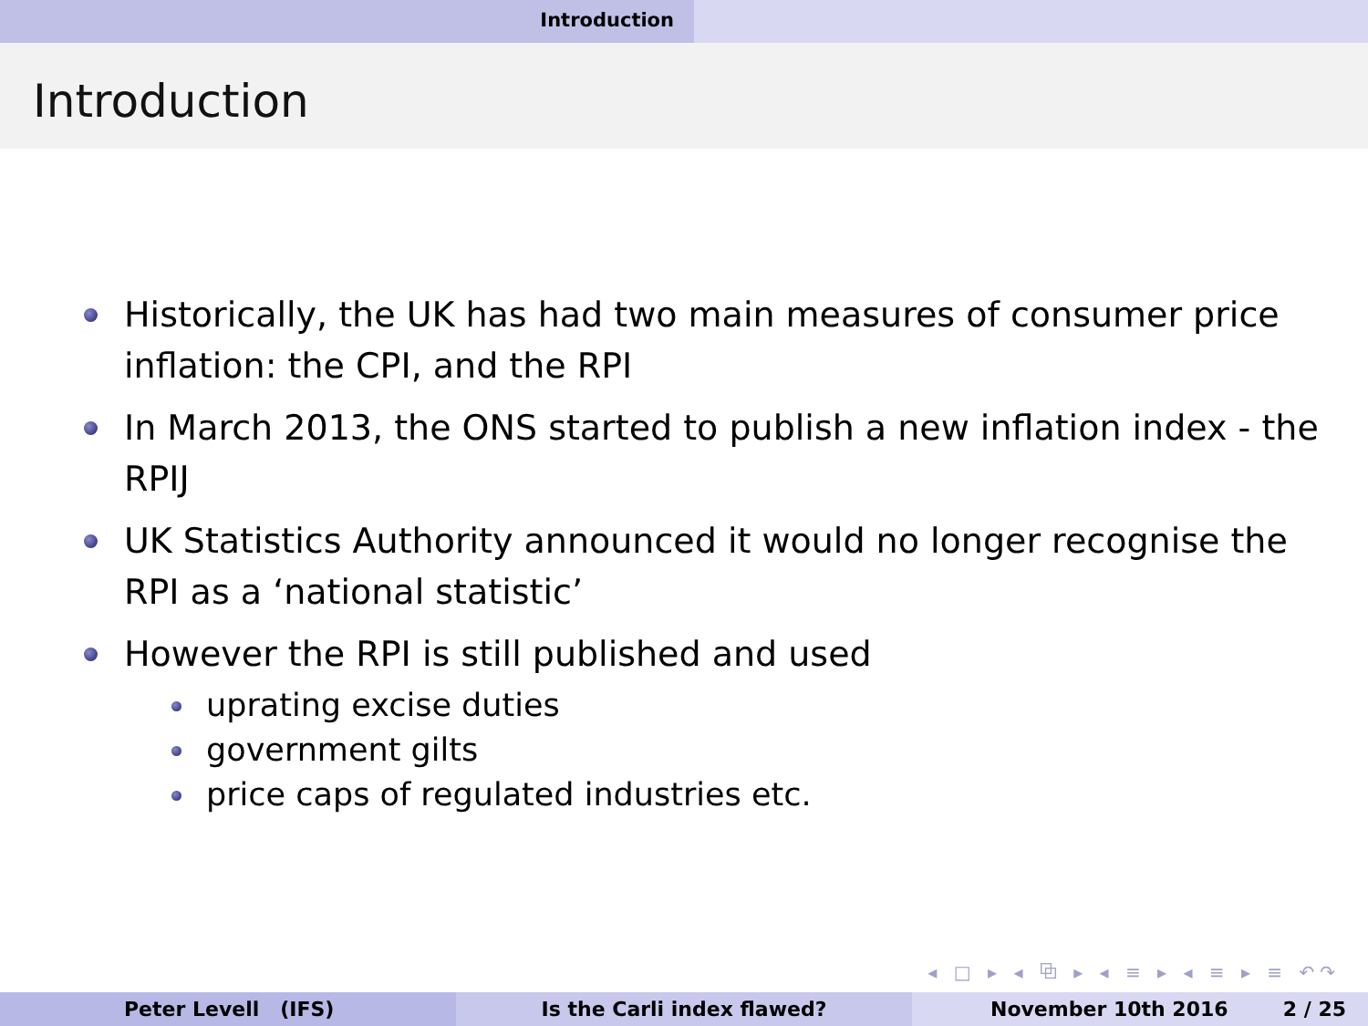Introduction
Introduction
Historically, the UK has had two main measures of consumer price inflation: the CPI, and the RPI
In March 2013, the ONS started to publish a new inflation index - the RPIJ
UK Statistics Authority announced it would no longer recognise the RPI as a ‘national statistic’
However the RPI is still published and used
uprating excise duties
government gilts
price caps of regulated industries etc.
◂ □ ▸ ◂ ⧉ ▸ ◂ ≡ ▸ ◂ ≡ ▸ ≡ ↶↷
Peter Levell (IFS) Is the Carli index flawed? November 10th 2016 2 / 25